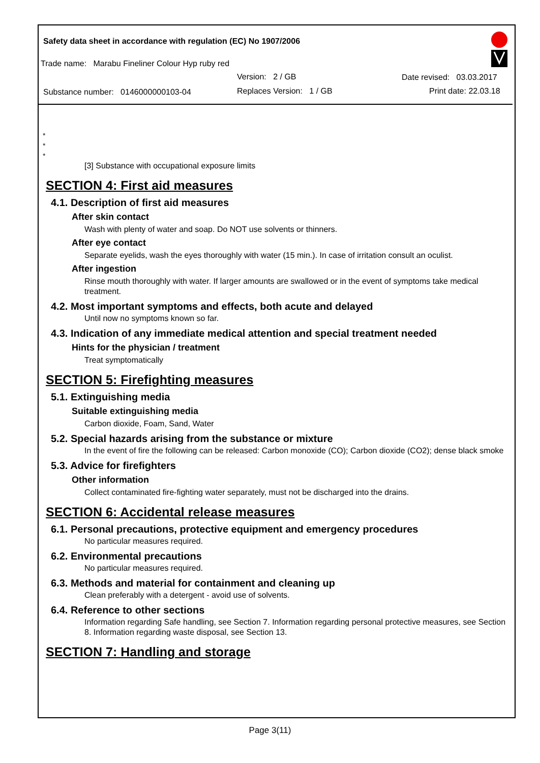Safety data sheet in accordance with regulation (EC) No 1907/2006
Trade name: Marabu Fineliner Colour Hyp ruby red
Version: 2 / GB Date revised: 03.03.2017
Substance number: 0146000000103-04 Replaces Version: 1 / GB Print date: 22.03.18
*
*
*
[3] Substance with occupational exposure limits
SECTION 4: First aid measures
4.1. Description of first aid measures
After skin contact
Wash with plenty of water and soap. Do NOT use solvents or thinners.
After eye contact
Separate eyelids, wash the eyes thoroughly with water (15 min.). In case of irritation consult an oculist.
After ingestion
Rinse mouth thoroughly with water. If larger amounts are swallowed or in the event of symptoms take medical treatment.
4.2. Most important symptoms and effects, both acute and delayed
Until now no symptoms known so far.
4.3. Indication of any immediate medical attention and special treatment needed
Hints for the physician / treatment
Treat symptomatically
SECTION 5: Firefighting measures
5.1. Extinguishing media
Suitable extinguishing media
Carbon dioxide, Foam, Sand, Water
5.2. Special hazards arising from the substance or mixture
In the event of fire the following can be released: Carbon monoxide (CO); Carbon dioxide (CO2); dense black smoke
5.3. Advice for firefighters
Other information
Collect contaminated fire-fighting water separately, must not be discharged into the drains.
SECTION 6: Accidental release measures
6.1. Personal precautions, protective equipment and emergency procedures
No particular measures required.
6.2. Environmental precautions
No particular measures required.
6.3. Methods and material for containment and cleaning up
Clean preferably with a detergent - avoid use of solvents.
6.4. Reference to other sections
Information regarding Safe handling, see Section 7. Information regarding personal protective measures, see Section 8. Information regarding waste disposal, see Section 13.
SECTION 7: Handling and storage
Page 3(11)